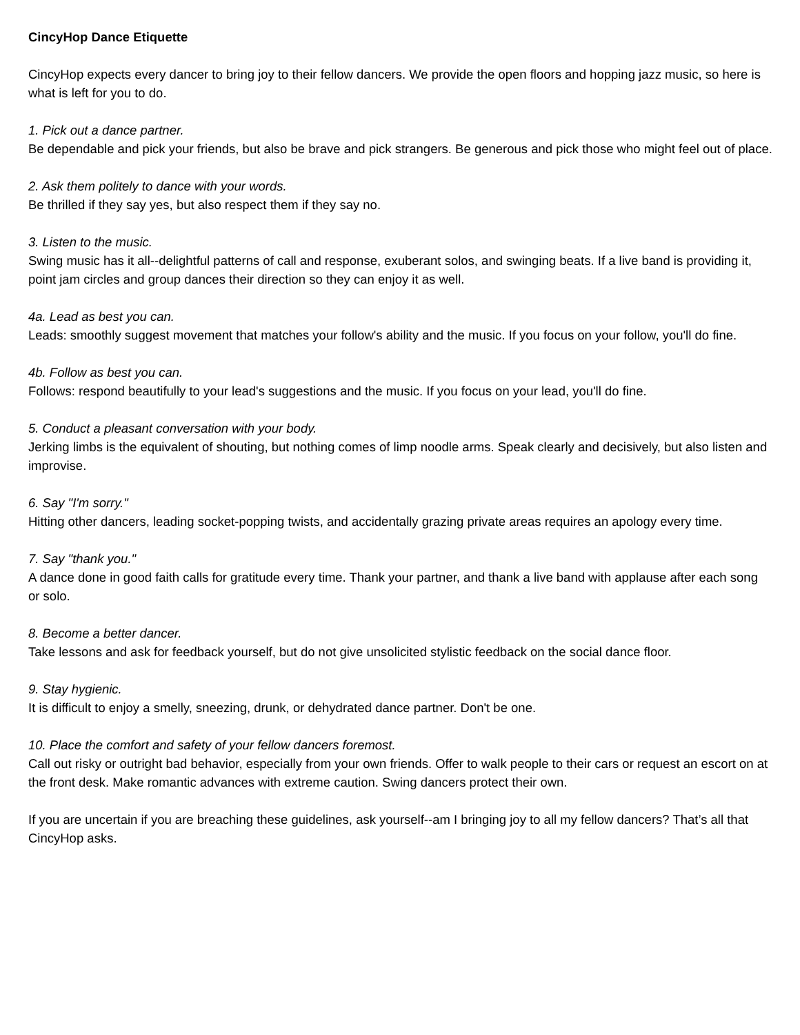CincyHop Dance Etiquette
CincyHop expects every dancer to bring joy to their fellow dancers. We provide the open floors and hopping jazz music, so here is what is left for you to do.
1. Pick out a dance partner.
Be dependable and pick your friends, but also be brave and pick strangers. Be generous and pick those who might feel out of place.
2. Ask them politely to dance with your words.
Be thrilled if they say yes, but also respect them if they say no.
3. Listen to the music.
Swing music has it all--delightful patterns of call and response, exuberant solos, and swinging beats. If a live band is providing it, point jam circles and group dances their direction so they can enjoy it as well.
4a. Lead as best you can.
Leads: smoothly suggest movement that matches your follow's ability and the music. If you focus on your follow, you'll do fine.
4b. Follow as best you can.
Follows: respond beautifully to your lead's suggestions and the music. If you focus on your lead, you'll do fine.
5. Conduct a pleasant conversation with your body.
Jerking limbs is the equivalent of shouting, but nothing comes of limp noodle arms. Speak clearly and decisively, but also listen and improvise.
6. Say "I'm sorry."
Hitting other dancers, leading socket-popping twists, and accidentally grazing private areas requires an apology every time.
7. Say "thank you."
A dance done in good faith calls for gratitude every time. Thank your partner, and thank a live band with applause after each song or solo.
8. Become a better dancer.
Take lessons and ask for feedback yourself, but do not give unsolicited stylistic feedback on the social dance floor.
9. Stay hygienic.
It is difficult to enjoy a smelly, sneezing, drunk, or dehydrated dance partner. Don't be one.
10. Place the comfort and safety of your fellow dancers foremost.
Call out risky or outright bad behavior, especially from your own friends. Offer to walk people to their cars or request an escort on at the front desk. Make romantic advances with extreme caution. Swing dancers protect their own.
If you are uncertain if you are breaching these guidelines, ask yourself--am I bringing joy to all my fellow dancers? That’s all that CincyHop asks.